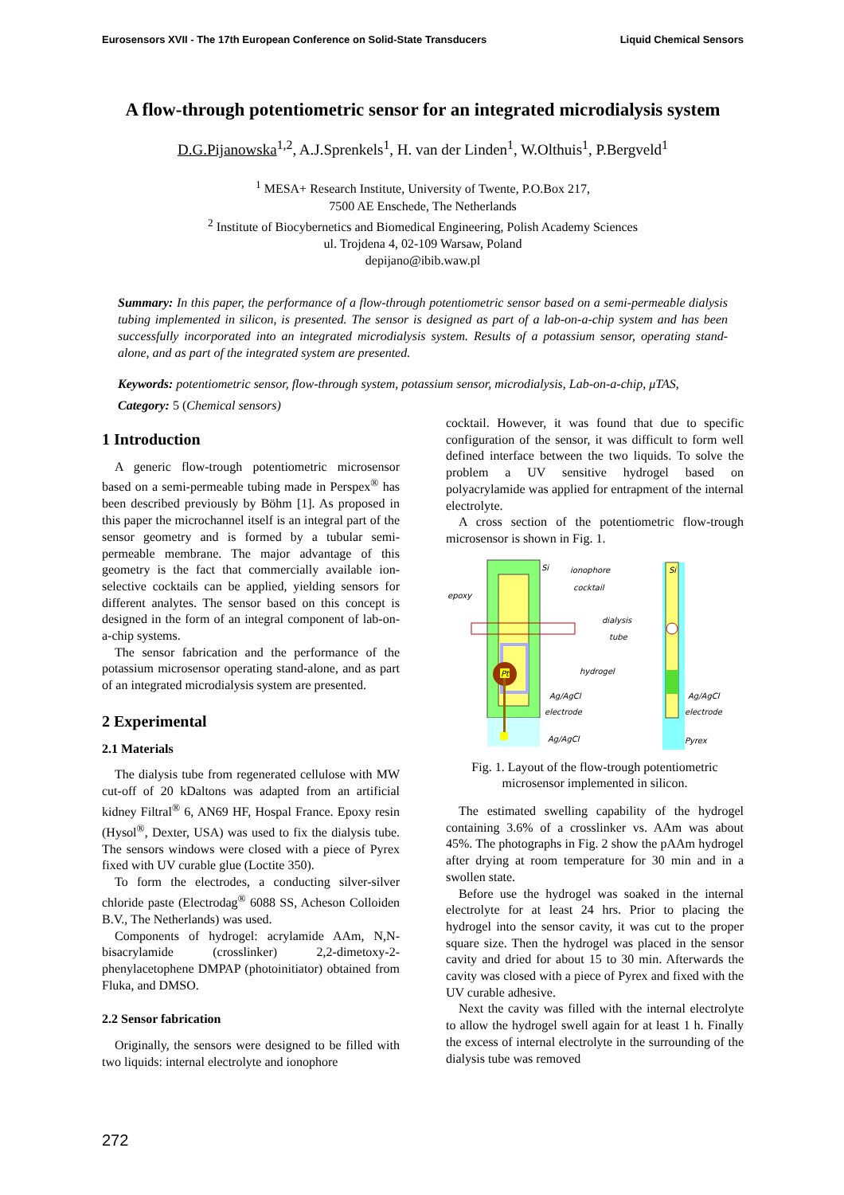Eurosensors XVII - The 17th European Conference on Solid-State Transducers Liquid Chemical Sensors
A flow-through potentiometric sensor for an integrated microdialysis system
D.G.Pijanowska<sup>1,2</sup>, A.J.Sprenkels<sup>1</sup>, H. van der Linden<sup>1</sup>, W.Olthuis<sup>1</sup>, P.Bergveld<sup>1</sup>
<sup>1</sup> MESA+ Research Institute, University of Twente, P.O.Box 217,
7500 AE Enschede, The Netherlands
<sup>2</sup> Institute of Biocybernetics and Biomedical Engineering, Polish Academy Sciences
ul. Trojdena 4, 02-109 Warsaw, Poland
depijano@ibib.waw.pl
Summary: In this paper, the performance of a flow-through potentiometric sensor based on a semi-permeable dialysis tubing implemented in silicon, is presented. The sensor is designed as part of a lab-on-a-chip system and has been successfully incorporated into an integrated microdialysis system. Results of a potassium sensor, operating stand-alone, and as part of the integrated system are presented.
Keywords: potentiometric sensor, flow-through system, potassium sensor, microdialysis, Lab-on-a-chip, μTAS,
Category: 5 (Chemical sensors)
1 Introduction
A generic flow-trough potentiometric microsensor based on a semi-permeable tubing made in Perspex<sup>®</sup> has been described previously by Böhm [1]. As proposed in this paper the microchannel itself is an integral part of the sensor geometry and is formed by a tubular semi-permeable membrane. The major advantage of this geometry is the fact that commercially available ion-selective cocktails can be applied, yielding sensors for different analytes. The sensor based on this concept is designed in the form of an integral component of lab-on-a-chip systems.
The sensor fabrication and the performance of the potassium microsensor operating stand-alone, and as part of an integrated microdialysis system are presented.
2 Experimental
2.1 Materials
The dialysis tube from regenerated cellulose with MW cut-off of 20 kDaltons was adapted from an artificial kidney Filtral<sup>®</sup> 6, AN69 HF, Hospal France. Epoxy resin (Hysol<sup>®</sup>, Dexter, USA) was used to fix the dialysis tube. The sensors windows were closed with a piece of Pyrex fixed with UV curable glue (Loctite 350).
To form the electrodes, a conducting silver-silver chloride paste (Electrodag<sup>®</sup> 6088 SS, Acheson Colloiden B.V., The Netherlands) was used.
Components of hydrogel: acrylamide AAm, N,N-bisacrylamide (crosslinker) 2,2-dimetoxy-2-phenylacetophene DMPAP (photoinitiator) obtained from Fluka, and DMSO.
2.2 Sensor fabrication
Originally, the sensors were designed to be filled with two liquids: internal electrolyte and ionophore
cocktail. However, it was found that due to specific configuration of the sensor, it was difficult to form well defined interface between the two liquids. To solve the problem a UV sensitive hydrogel based on polyacrylamide was applied for entrapment of the internal electrolyte.
A cross section of the potentiometric flow-trough microsensor is shown in Fig. 1.
Pt
Si
Si
epoxy
ionophore
cocktail
dialysis
tube
hydrogel
Ag/AgCl
Pyrex
Ag/AgCl
electrode
Ag/AgCl
electrode
Fig. 1. Layout of the flow-trough potentiometric microsensor implemented in silicon.
The estimated swelling capability of the hydrogel containing 3.6% of a crosslinker vs. AAm was about 45%. The photographs in Fig. 2 show the pAAm hydrogel after drying at room temperature for 30 min and in a swollen state.
Before use the hydrogel was soaked in the internal electrolyte for at least 24 hrs. Prior to placing the hydrogel into the sensor cavity, it was cut to the proper square size. Then the hydrogel was placed in the sensor cavity and dried for about 15 to 30 min. Afterwards the cavity was closed with a piece of Pyrex and fixed with the UV curable adhesive.
Next the cavity was filled with the internal electrolyte to allow the hydrogel swell again for at least 1 h. Finally the excess of internal electrolyte in the surrounding of the dialysis tube was removed
272